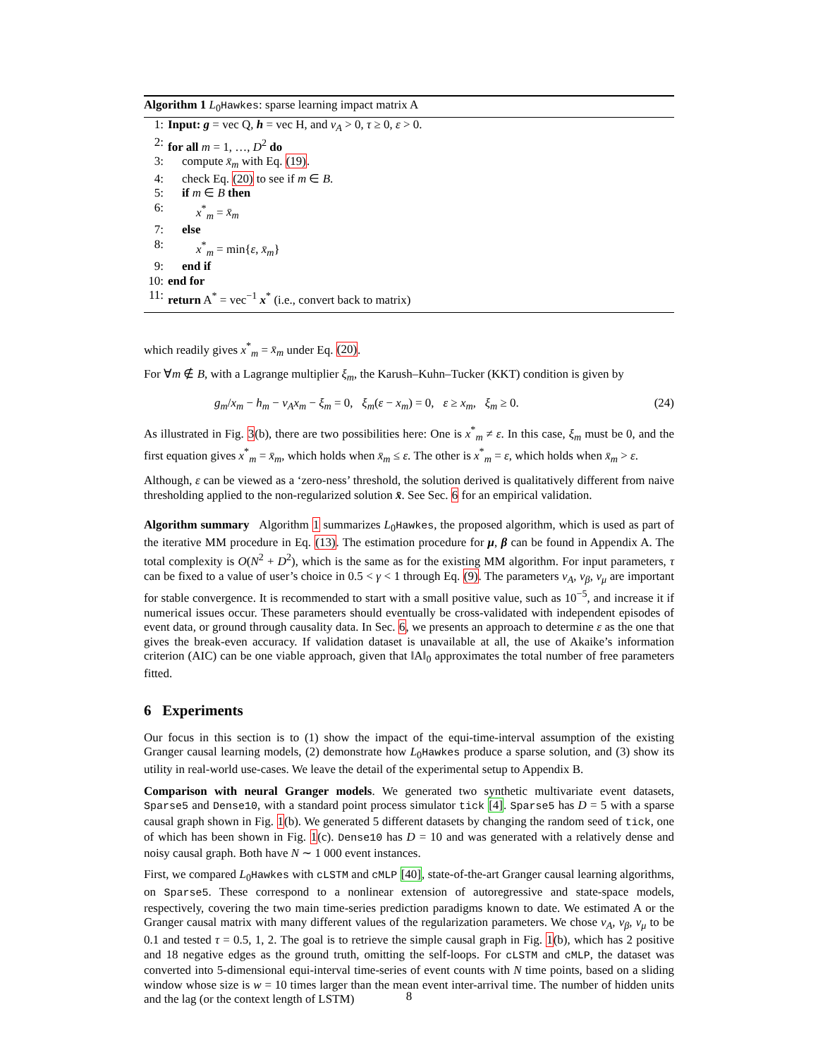Algorithm 1 L<sub>0</sub>Hawkes: sparse learning impact matrix A
1: Input: g = vec Q, h = vec H, and ν<sub>A</sub> > 0, τ ≥ 0, ε > 0.
2: for all m = 1, …, D<sup>2</sup> do
3: compute x̄<sub>m</sub> with Eq. (19).
4: check Eq. (20) to see if m ∈ B.
5: if m ∈ B then
6: x<sup>*</sup><sub>m</sub> = x̄<sub>m</sub>
7: else
8: x<sup>*</sup><sub>m</sub> = min{ε, x̄<sub>m</sub>}
9: end if
10: end for
11: return A<sup>*</sup> = vec<sup>−1</sup> x<sup>*</sup> (i.e., convert back to matrix)
which readily gives x<sup>*</sup><sub>m</sub> = x̄<sub>m</sub> under Eq. (20).
For ∀m ∉ B, with a Lagrange multiplier ξ<sub>m</sub>, the Karush–Kuhn–Tucker (KKT) condition is given by
g<sub>m</sub>/x<sub>m</sub> − h<sub>m</sub> − ν<sub>A</sub>x<sub>m</sub> − ξ<sub>m</sub> = 0, ξ<sub>m</sub>(ε − x<sub>m</sub>) = 0, ε ≥ x<sub>m</sub>, ξ<sub>m</sub> ≥ 0. (24)
As illustrated in Fig. 3(b), there are two possibilities here: One is x<sup>*</sup><sub>m</sub> ≠ ε. In this case, ξ<sub>m</sub> must be 0, and the first equation gives x<sup>*</sup><sub>m</sub> = x̄<sub>m</sub>, which holds when x̄<sub>m</sub> ≤ ε. The other is x<sup>*</sup><sub>m</sub> = ε, which holds when x̄<sub>m</sub> > ε.
Although, ε can be viewed as a ‘zero-ness’ threshold, the solution derived is qualitatively different from naive thresholding applied to the non-regularized solution x̄. See Sec. 6 for an empirical validation.
Algorithm summary Algorithm 1 summarizes L<sub>0</sub>Hawkes, the proposed algorithm, which is used as part of the iterative MM procedure in Eq. (13). The estimation procedure for μ, β can be found in Appendix A. The total complexity is O(N<sup>2</sup> + D<sup>2</sup>), which is the same as for the existing MM algorithm. For input parameters, τ can be fixed to a value of user’s choice in 0.5 < γ < 1 through Eq. (9). The parameters ν<sub>A</sub>, ν<sub>β</sub>, ν<sub>μ</sub> are important for stable convergence. It is recommended to start with a small positive value, such as 10<sup>−5</sup>, and increase it if numerical issues occur. These parameters should eventually be cross-validated with independent episodes of event data, or ground through causality data. In Sec. 6, we presents an approach to determine ε as the one that gives the break-even accuracy. If validation dataset is unavailable at all, the use of Akaike’s information criterion (AIC) can be one viable approach, given that ‖A‖<sub>0</sub> approximates the total number of free parameters fitted.
6 Experiments
Our focus in this section is to (1) show the impact of the equi-time-interval assumption of the existing Granger causal learning models, (2) demonstrate how L<sub>0</sub>Hawkes produce a sparse solution, and (3) show its utility in real-world use-cases. We leave the detail of the experimental setup to Appendix B.
Comparison with neural Granger models. We generated two synthetic multivariate event datasets, Sparse5 and Dense10, with a standard point process simulator tick [4]. Sparse5 has D = 5 with a sparse causal graph shown in Fig. 1(b). We generated 5 different datasets by changing the random seed of tick, one of which has been shown in Fig. 1(c). Dense10 has D = 10 and was generated with a relatively dense and noisy causal graph. Both have N ∼ 1 000 event instances.
First, we compared L<sub>0</sub>Hawkes with cLSTM and cMLP [40], state-of-the-art Granger causal learning algorithms, on Sparse5. These correspond to a nonlinear extension of autoregressive and state-space models, respectively, covering the two main time-series prediction paradigms known to date. We estimated A or the Granger causal matrix with many different values of the regularization parameters. We chose ν<sub>A</sub>, ν<sub>β</sub>, ν<sub>μ</sub> to be 0.1 and tested τ = 0.5, 1, 2. The goal is to retrieve the simple causal graph in Fig. 1(b), which has 2 positive and 18 negative edges as the ground truth, omitting the self-loops. For cLSTM and cMLP, the dataset was converted into 5-dimensional equi-interval time-series of event counts with N time points, based on a sliding window whose size is w = 10 times larger than the mean event inter-arrival time. The number of hidden units and the lag (or the context length of LSTM)
8